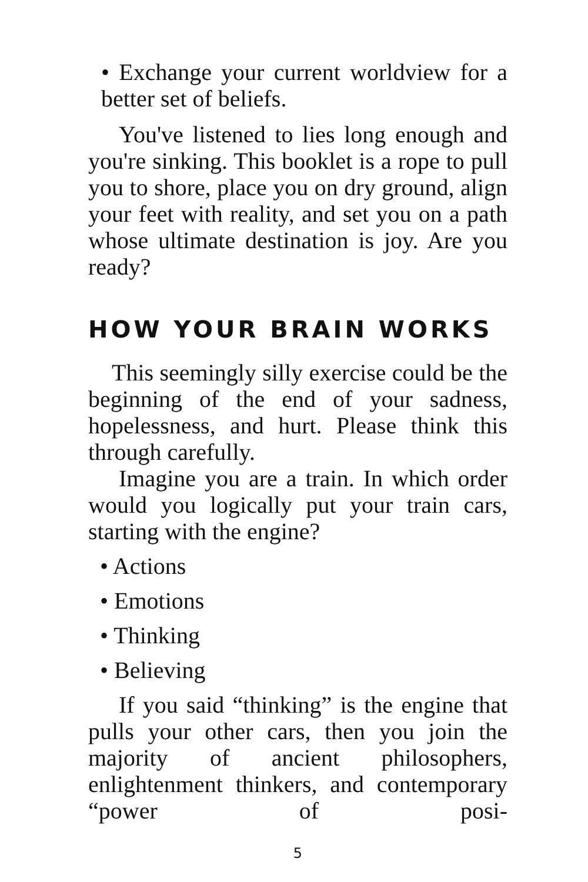• Exchange your current worldview for a better set of beliefs.
You've listened to lies long enough and you're sinking. This booklet is a rope to pull you to shore, place you on dry ground, align your feet with reality, and set you on a path whose ultimate destination is joy. Are you ready?
HOW YOUR BRAIN WORKS
This seemingly silly exercise could be the beginning of the end of your sadness, hopelessness, and hurt. Please think this through carefully.
Imagine you are a train. In which order would you logically put your train cars, starting with the engine?
• Actions
• Emotions
• Thinking
• Believing
If you said “thinking” is the engine that pulls your other cars, then you join the majority of ancient philosophers, enlightenment thinkers, and contemporary “power of posi-
5